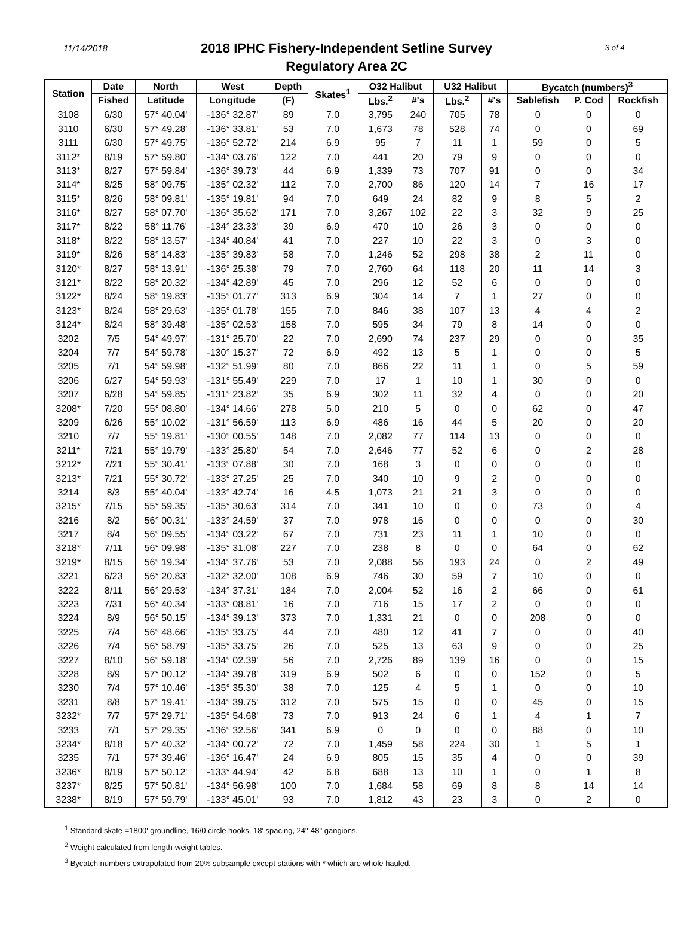11/14/2018 3 of 4
2018 IPHC Fishery-Independent Setline Survey
Regulatory Area 2C
| Station | Date | North | West | Depth | Skates<sup>1</sup> | O32 Halibut | | U32 Halibut | | Bycatch (numbers)<sup>3</sup> | | |
| --- | --- | --- | --- | --- | --- | --- | --- | --- | --- | --- | --- | --- |
| | Fished | Latitude | Longitude | (F) | | Lbs.<sup>2</sup> | #'s | Lbs.<sup>2</sup> | #'s | Sablefish | P. Cod | Rockfish |
| 3108 | 6/30 | 57° 40.04' | -136° 32.87' | 89 | 7.0 | 3,795 | 240 | 705 | 78 | 0 | 0 | 0 |
| 3110 | 6/30 | 57° 49.28' | -136° 33.81' | 53 | 7.0 | 1,673 | 78 | 528 | 74 | 0 | 0 | 69 |
| 3111 | 6/30 | 57° 49.75' | -136° 52.72' | 214 | 6.9 | 95 | 7 | 11 | 1 | 59 | 0 | 5 |
| 3112* | 8/19 | 57° 59.80' | -134° 03.76' | 122 | 7.0 | 441 | 20 | 79 | 9 | 0 | 0 | 0 |
| 3113* | 8/27 | 57° 59.84' | -136° 39.73' | 44 | 6.9 | 1,339 | 73 | 707 | 91 | 0 | 0 | 34 |
| 3114* | 8/25 | 58° 09.75' | -135° 02.32' | 112 | 7.0 | 2,700 | 86 | 120 | 14 | 7 | 16 | 17 |
| 3115* | 8/26 | 58° 09.81' | -135° 19.81' | 94 | 7.0 | 649 | 24 | 82 | 9 | 8 | 5 | 2 |
| 3116* | 8/27 | 58° 07.70' | -136° 35.62' | 171 | 7.0 | 3,267 | 102 | 22 | 3 | 32 | 9 | 25 |
| 3117* | 8/22 | 58° 11.76' | -134° 23.33' | 39 | 6.9 | 470 | 10 | 26 | 3 | 0 | 0 | 0 |
| 3118* | 8/22 | 58° 13.57' | -134° 40.84' | 41 | 7.0 | 227 | 10 | 22 | 3 | 0 | 3 | 0 |
| 3119* | 8/26 | 58° 14.83' | -135° 39.83' | 58 | 7.0 | 1,246 | 52 | 298 | 38 | 2 | 11 | 0 |
| 3120* | 8/27 | 58° 13.91' | -136° 25.38' | 79 | 7.0 | 2,760 | 64 | 118 | 20 | 11 | 14 | 3 |
| 3121* | 8/22 | 58° 20.32' | -134° 42.89' | 45 | 7.0 | 296 | 12 | 52 | 6 | 0 | 0 | 0 |
| 3122* | 8/24 | 58° 19.83' | -135° 01.77' | 313 | 6.9 | 304 | 14 | 7 | 1 | 27 | 0 | 0 |
| 3123* | 8/24 | 58° 29.63' | -135° 01.78' | 155 | 7.0 | 846 | 38 | 107 | 13 | 4 | 4 | 2 |
| 3124* | 8/24 | 58° 39.48' | -135° 02.53' | 158 | 7.0 | 595 | 34 | 79 | 8 | 14 | 0 | 0 |
| 3202 | 7/5 | 54° 49.97' | -131° 25.70' | 22 | 7.0 | 2,690 | 74 | 237 | 29 | 0 | 0 | 35 |
| 3204 | 7/7 | 54° 59.78' | -130° 15.37' | 72 | 6.9 | 492 | 13 | 5 | 1 | 0 | 0 | 5 |
| 3205 | 7/1 | 54° 59.98' | -132° 51.99' | 80 | 7.0 | 866 | 22 | 11 | 1 | 0 | 5 | 59 |
| 3206 | 6/27 | 54° 59.93' | -131° 55.49' | 229 | 7.0 | 17 | 1 | 10 | 1 | 30 | 0 | 0 |
| 3207 | 6/28 | 54° 59.85' | -131° 23.82' | 35 | 6.9 | 302 | 11 | 32 | 4 | 0 | 0 | 20 |
| 3208* | 7/20 | 55° 08.80' | -134° 14.66' | 278 | 5.0 | 210 | 5 | 0 | 0 | 62 | 0 | 47 |
| 3209 | 6/26 | 55° 10.02' | -131° 56.59' | 113 | 6.9 | 486 | 16 | 44 | 5 | 20 | 0 | 20 |
| 3210 | 7/7 | 55° 19.81' | -130° 00.55' | 148 | 7.0 | 2,082 | 77 | 114 | 13 | 0 | 0 | 0 |
| 3211* | 7/21 | 55° 19.79' | -133° 25.80' | 54 | 7.0 | 2,646 | 77 | 52 | 6 | 0 | 2 | 28 |
| 3212* | 7/21 | 55° 30.41' | -133° 07.88' | 30 | 7.0 | 168 | 3 | 0 | 0 | 0 | 0 | 0 |
| 3213* | 7/21 | 55° 30.72' | -133° 27.25' | 25 | 7.0 | 340 | 10 | 9 | 2 | 0 | 0 | 0 |
| 3214 | 8/3 | 55° 40.04' | -133° 42.74' | 16 | 4.5 | 1,073 | 21 | 21 | 3 | 0 | 0 | 0 |
| 3215* | 7/15 | 55° 59.35' | -135° 30.63' | 314 | 7.0 | 341 | 10 | 0 | 0 | 73 | 0 | 4 |
| 3216 | 8/2 | 56° 00.31' | -133° 24.59' | 37 | 7.0 | 978 | 16 | 0 | 0 | 0 | 0 | 30 |
| 3217 | 8/4 | 56° 09.55' | -134° 03.22' | 67 | 7.0 | 731 | 23 | 11 | 1 | 10 | 0 | 0 |
| 3218* | 7/11 | 56° 09.98' | -135° 31.08' | 227 | 7.0 | 238 | 8 | 0 | 0 | 64 | 0 | 62 |
| 3219* | 8/15 | 56° 19.34' | -134° 37.76' | 53 | 7.0 | 2,088 | 56 | 193 | 24 | 0 | 2 | 49 |
| 3221 | 6/23 | 56° 20.83' | -132° 32.00' | 108 | 6.9 | 746 | 30 | 59 | 7 | 10 | 0 | 0 |
| 3222 | 8/11 | 56° 29.53' | -134° 37.31' | 184 | 7.0 | 2,004 | 52 | 16 | 2 | 66 | 0 | 61 |
| 3223 | 7/31 | 56° 40.34' | -133° 08.81' | 16 | 7.0 | 716 | 15 | 17 | 2 | 0 | 0 | 0 |
| 3224 | 8/9 | 56° 50.15' | -134° 39.13' | 373 | 7.0 | 1,331 | 21 | 0 | 0 | 208 | 0 | 0 |
| 3225 | 7/4 | 56° 48.66' | -135° 33.75' | 44 | 7.0 | 480 | 12 | 41 | 7 | 0 | 0 | 40 |
| 3226 | 7/4 | 56° 58.79' | -135° 33.75' | 26 | 7.0 | 525 | 13 | 63 | 9 | 0 | 0 | 25 |
| 3227 | 8/10 | 56° 59.18' | -134° 02.39' | 56 | 7.0 | 2,726 | 89 | 139 | 16 | 0 | 0 | 15 |
| 3228 | 8/9 | 57° 00.12' | -134° 39.78' | 319 | 6.9 | 502 | 6 | 0 | 0 | 152 | 0 | 5 |
| 3230 | 7/4 | 57° 10.46' | -135° 35.30' | 38 | 7.0 | 125 | 4 | 5 | 1 | 0 | 0 | 10 |
| 3231 | 8/8 | 57° 19.41' | -134° 39.75' | 312 | 7.0 | 575 | 15 | 0 | 0 | 45 | 0 | 15 |
| 3232* | 7/7 | 57° 29.71' | -135° 54.68' | 73 | 7.0 | 913 | 24 | 6 | 1 | 4 | 1 | 7 |
| 3233 | 7/1 | 57° 29.35' | -136° 32.56' | 341 | 6.9 | 0 | 0 | 0 | 0 | 88 | 0 | 10 |
| 3234* | 8/18 | 57° 40.32' | -134° 00.72' | 72 | 7.0 | 1,459 | 58 | 224 | 30 | 1 | 5 | 1 |
| 3235 | 7/1 | 57° 39.46' | -136° 16.47' | 24 | 6.9 | 805 | 15 | 35 | 4 | 0 | 0 | 39 |
| 3236* | 8/19 | 57° 50.12' | -133° 44.94' | 42 | 6.8 | 688 | 13 | 10 | 1 | 0 | 1 | 8 |
| 3237* | 8/25 | 57° 50.81' | -134° 56.98' | 100 | 7.0 | 1,684 | 58 | 69 | 8 | 8 | 14 | 14 |
| 3238* | 8/19 | 57° 59.79' | -133° 45.01' | 93 | 7.0 | 1,812 | 43 | 23 | 3 | 0 | 2 | 0 |
<sup>1</sup> Standard skate =1800' groundline, 16/0 circle hooks, 18' spacing, 24"-48" gangions.
<sup>2</sup> Weight calculated from length-weight tables.
<sup>3</sup> Bycatch numbers extrapolated from 20% subsample except stations with * which are whole hauled.